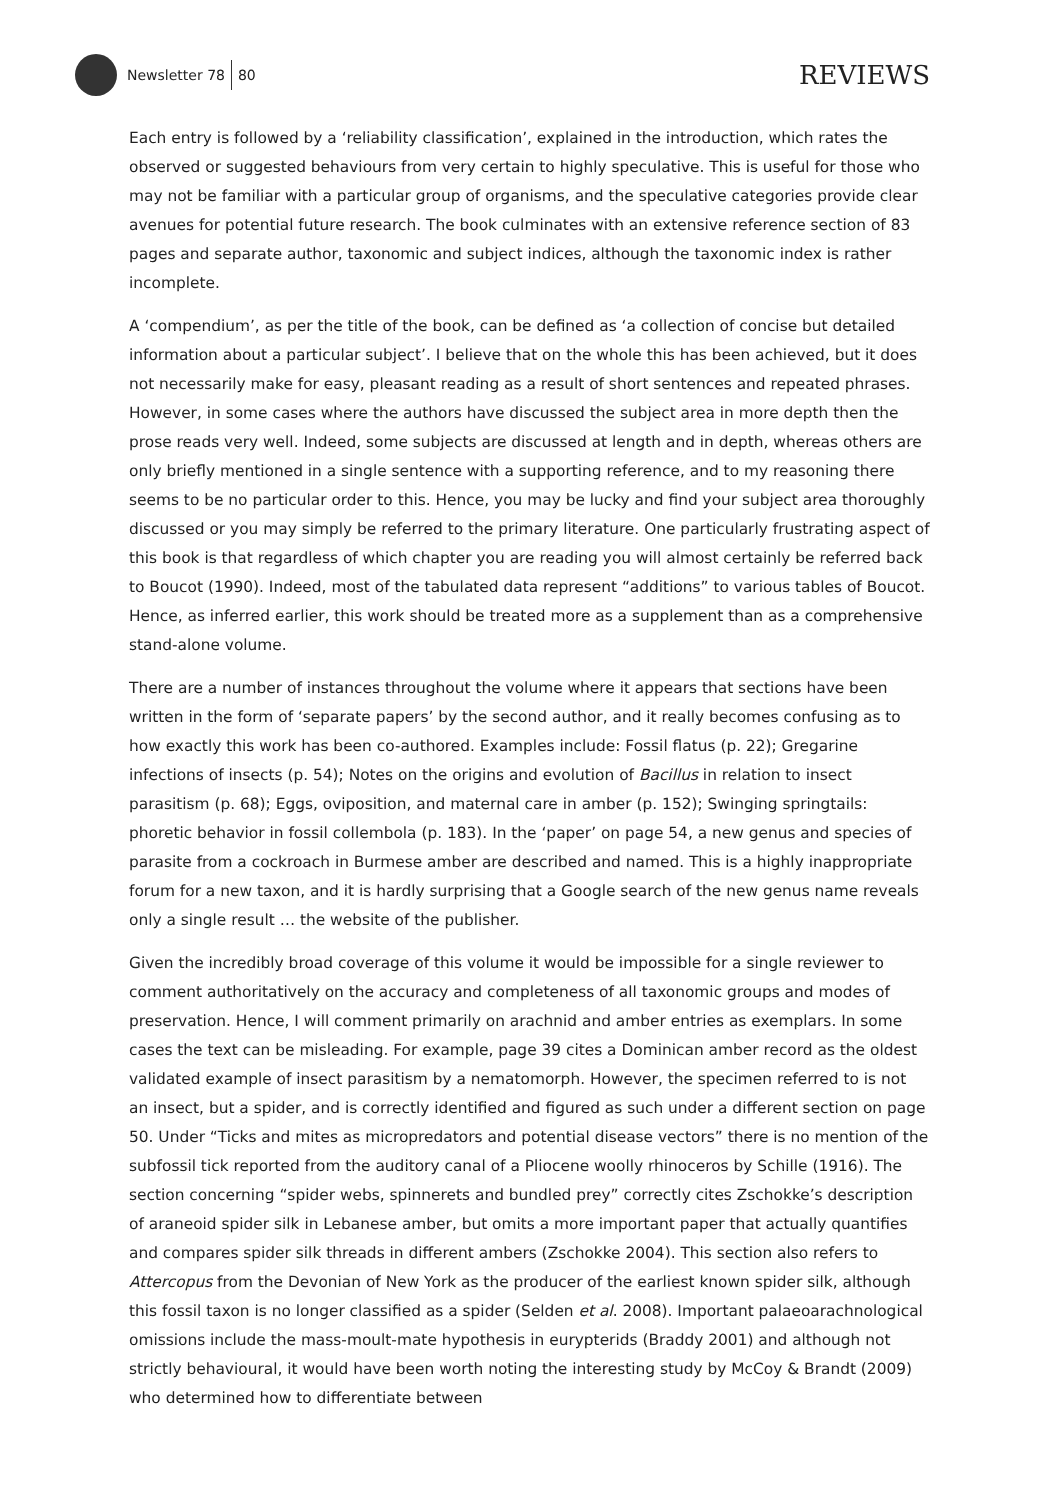Newsletter 78 80
REVIEWS
Each entry is followed by a ‘reliability classification’, explained in the introduction, which rates the observed or suggested behaviours from very certain to highly speculative. This is useful for those who may not be familiar with a particular group of organisms, and the speculative categories provide clear avenues for potential future research. The book culminates with an extensive reference section of 83 pages and separate author, taxonomic and subject indices, although the taxonomic index is rather incomplete.
A ‘compendium’, as per the title of the book, can be defined as ‘a collection of concise but detailed information about a particular subject’. I believe that on the whole this has been achieved, but it does not necessarily make for easy, pleasant reading as a result of short sentences and repeated phrases. However, in some cases where the authors have discussed the subject area in more depth then the prose reads very well. Indeed, some subjects are discussed at length and in depth, whereas others are only briefly mentioned in a single sentence with a supporting reference, and to my reasoning there seems to be no particular order to this. Hence, you may be lucky and find your subject area thoroughly discussed or you may simply be referred to the primary literature. One particularly frustrating aspect of this book is that regardless of which chapter you are reading you will almost certainly be referred back to Boucot (1990). Indeed, most of the tabulated data represent “additions” to various tables of Boucot. Hence, as inferred earlier, this work should be treated more as a supplement than as a comprehensive stand-alone volume.
There are a number of instances throughout the volume where it appears that sections have been written in the form of ‘separate papers’ by the second author, and it really becomes confusing as to how exactly this work has been co-authored. Examples include: Fossil flatus (p. 22); Gregarine infections of insects (p. 54); Notes on the origins and evolution of Bacillus in relation to insect parasitism (p. 68); Eggs, oviposition, and maternal care in amber (p. 152); Swinging springtails: phoretic behavior in fossil collembola (p. 183). In the ‘paper’ on page 54, a new genus and species of parasite from a cockroach in Burmese amber are described and named. This is a highly inappropriate forum for a new taxon, and it is hardly surprising that a Google search of the new genus name reveals only a single result … the website of the publisher.
Given the incredibly broad coverage of this volume it would be impossible for a single reviewer to comment authoritatively on the accuracy and completeness of all taxonomic groups and modes of preservation. Hence, I will comment primarily on arachnid and amber entries as exemplars. In some cases the text can be misleading. For example, page 39 cites a Dominican amber record as the oldest validated example of insect parasitism by a nematomorph. However, the specimen referred to is not an insect, but a spider, and is correctly identified and figured as such under a different section on page 50. Under “Ticks and mites as micropredators and potential disease vectors” there is no mention of the subfossil tick reported from the auditory canal of a Pliocene woolly rhinoceros by Schille (1916). The section concerning “spider webs, spinnerets and bundled prey” correctly cites Zschokke’s description of araneoid spider silk in Lebanese amber, but omits a more important paper that actually quantifies and compares spider silk threads in different ambers (Zschokke 2004). This section also refers to Attercopus from the Devonian of New York as the producer of the earliest known spider silk, although this fossil taxon is no longer classified as a spider (Selden et al. 2008). Important palaeoarachnological omissions include the mass-moult-mate hypothesis in eurypterids (Braddy 2001) and although not strictly behavioural, it would have been worth noting the interesting study by McCoy & Brandt (2009) who determined how to differentiate between